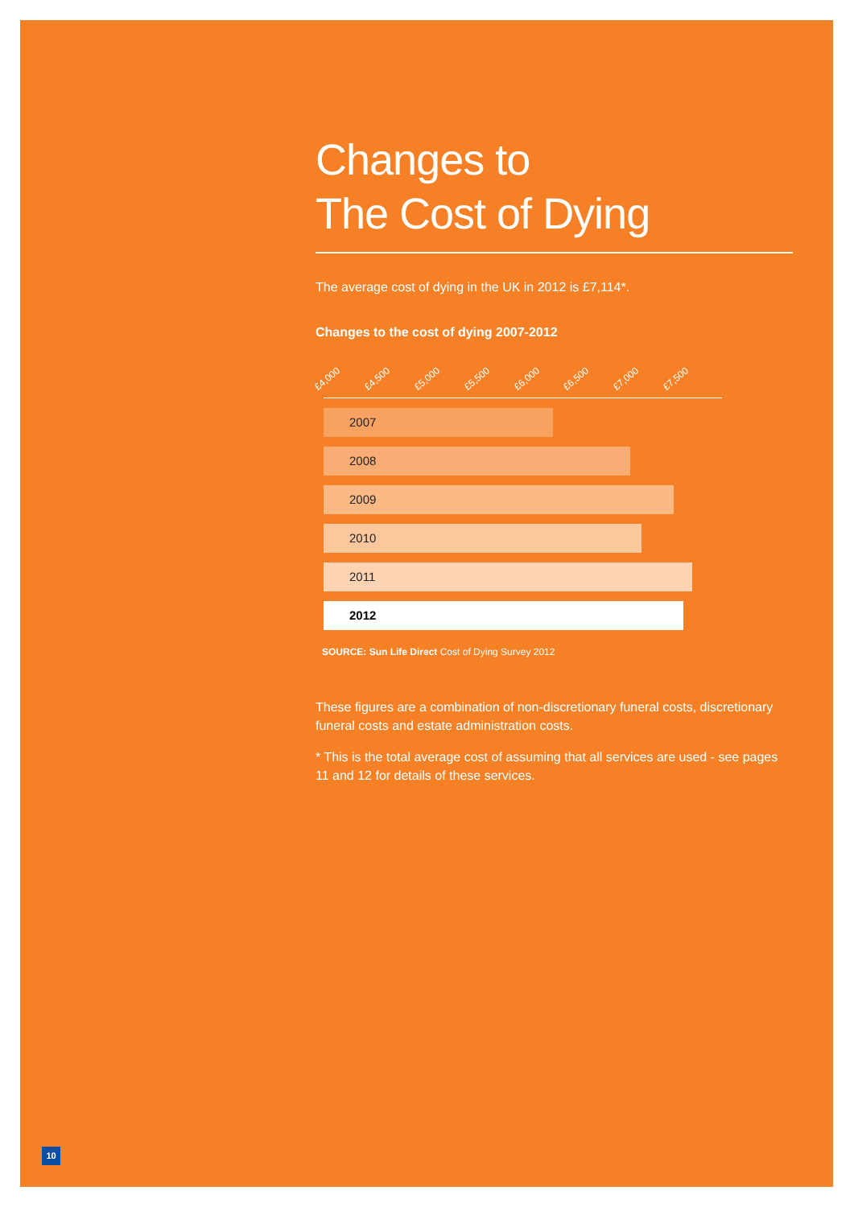Changes to
The Cost of Dying
The average cost of dying in the UK in 2012 is £7,114*.
Changes to the cost of dying 2007-2012
£4,000 £4,500 £5,000 £5,500 £6,000 £6,500 £7,000 £7,500
2007
2008
2009
2010
2011
2012
SOURCE: Sun Life Direct Cost of Dying Survey 2012
These figures are a combination of non-discretionary funeral costs, discretionary funeral costs and estate administration costs.
* This is the total average cost of assuming that all services are used - see pages 11 and 12 for details of these services.
10